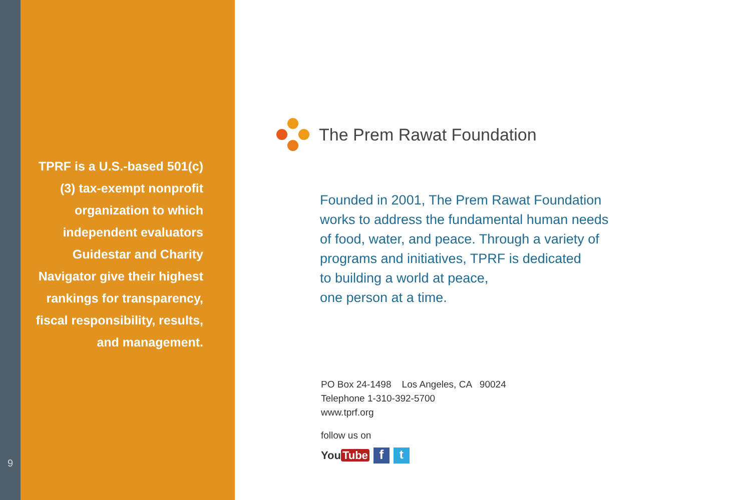9
TPRF is a U.S.-based 501(c)(3) tax-exempt nonprofit organization to which independent evaluators Guidestar and Charity Navigator give their highest rankings for transparency, fiscal responsibility, results, and management.
The Prem Rawat Foundation
Founded in 2001, The Prem Rawat Foundation
works to address the fundamental human needs
of food, water, and peace. Through a variety of
programs and initiatives, TPRF is dedicated
to building a world at peace,
one person at a time.
PO Box 24-1498 Los Angeles, CA 90024
Telephone 1-310-392-5700
www.tprf.org
follow us on
You Tube f t